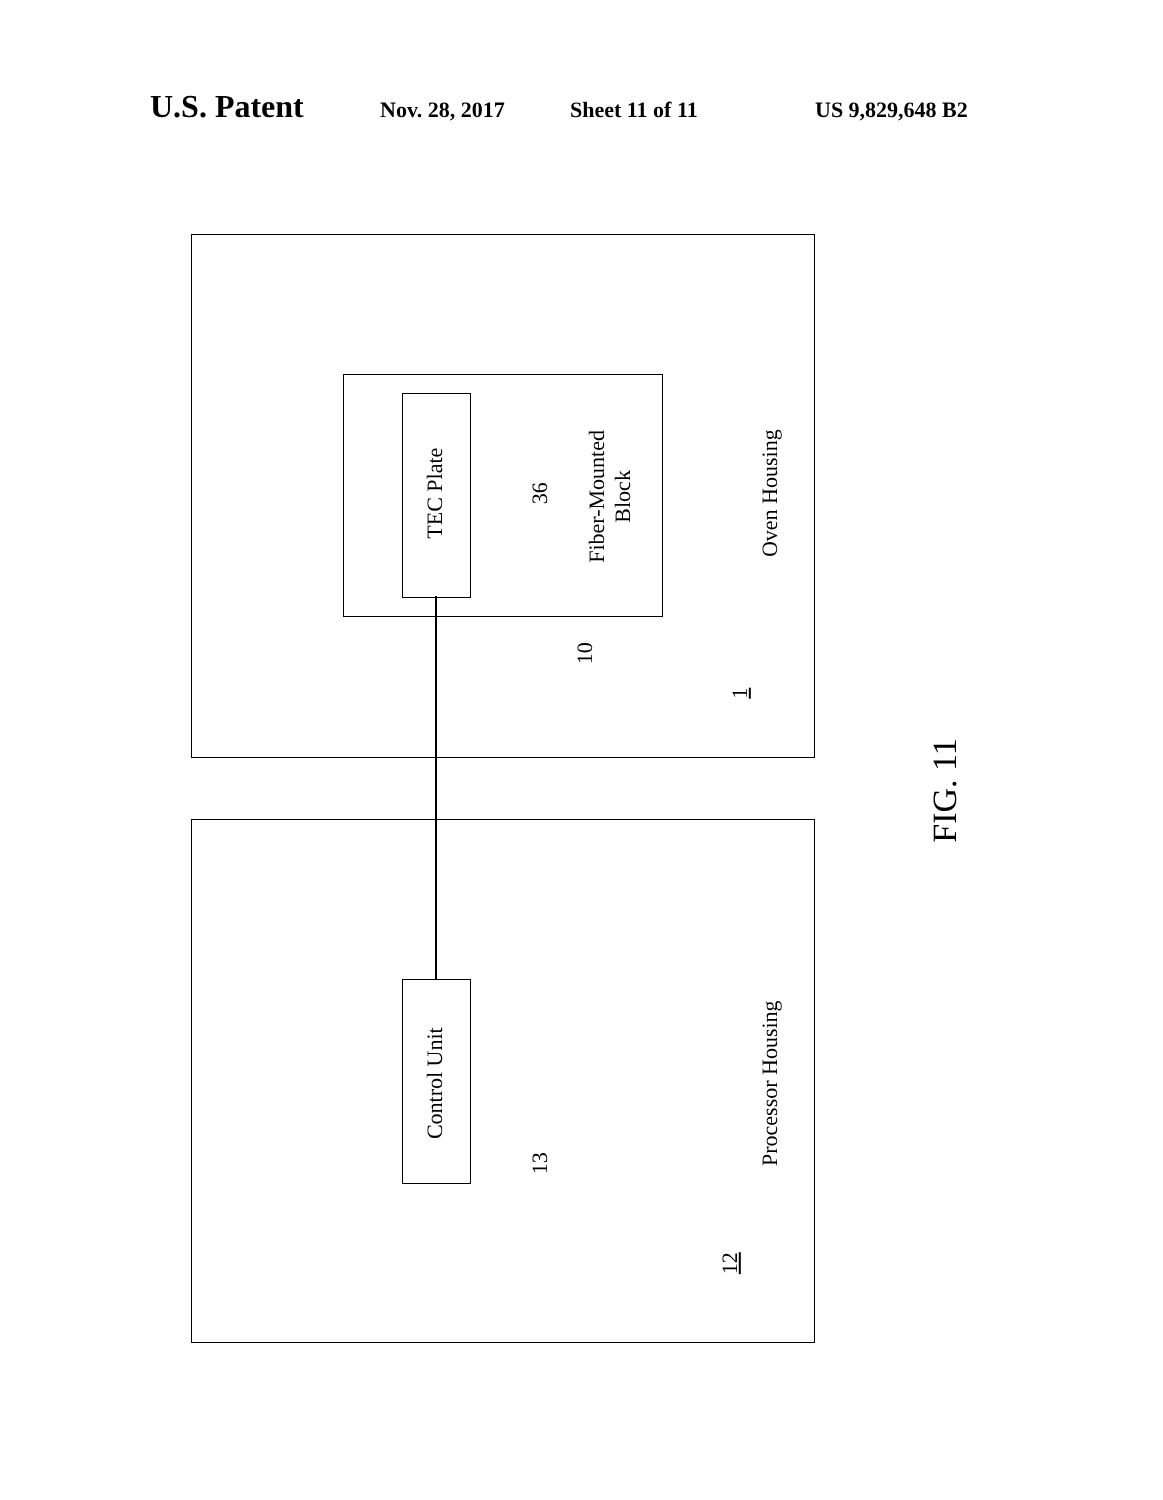U.S. Patent Nov. 28, 2017 Sheet 11 of 11 US 9,829,648 B2
TEC Plate 36
Fiber-Mounted
Block
10
Oven Housing
1
Control Unit
13
Processor Housing
12
FIG. 11